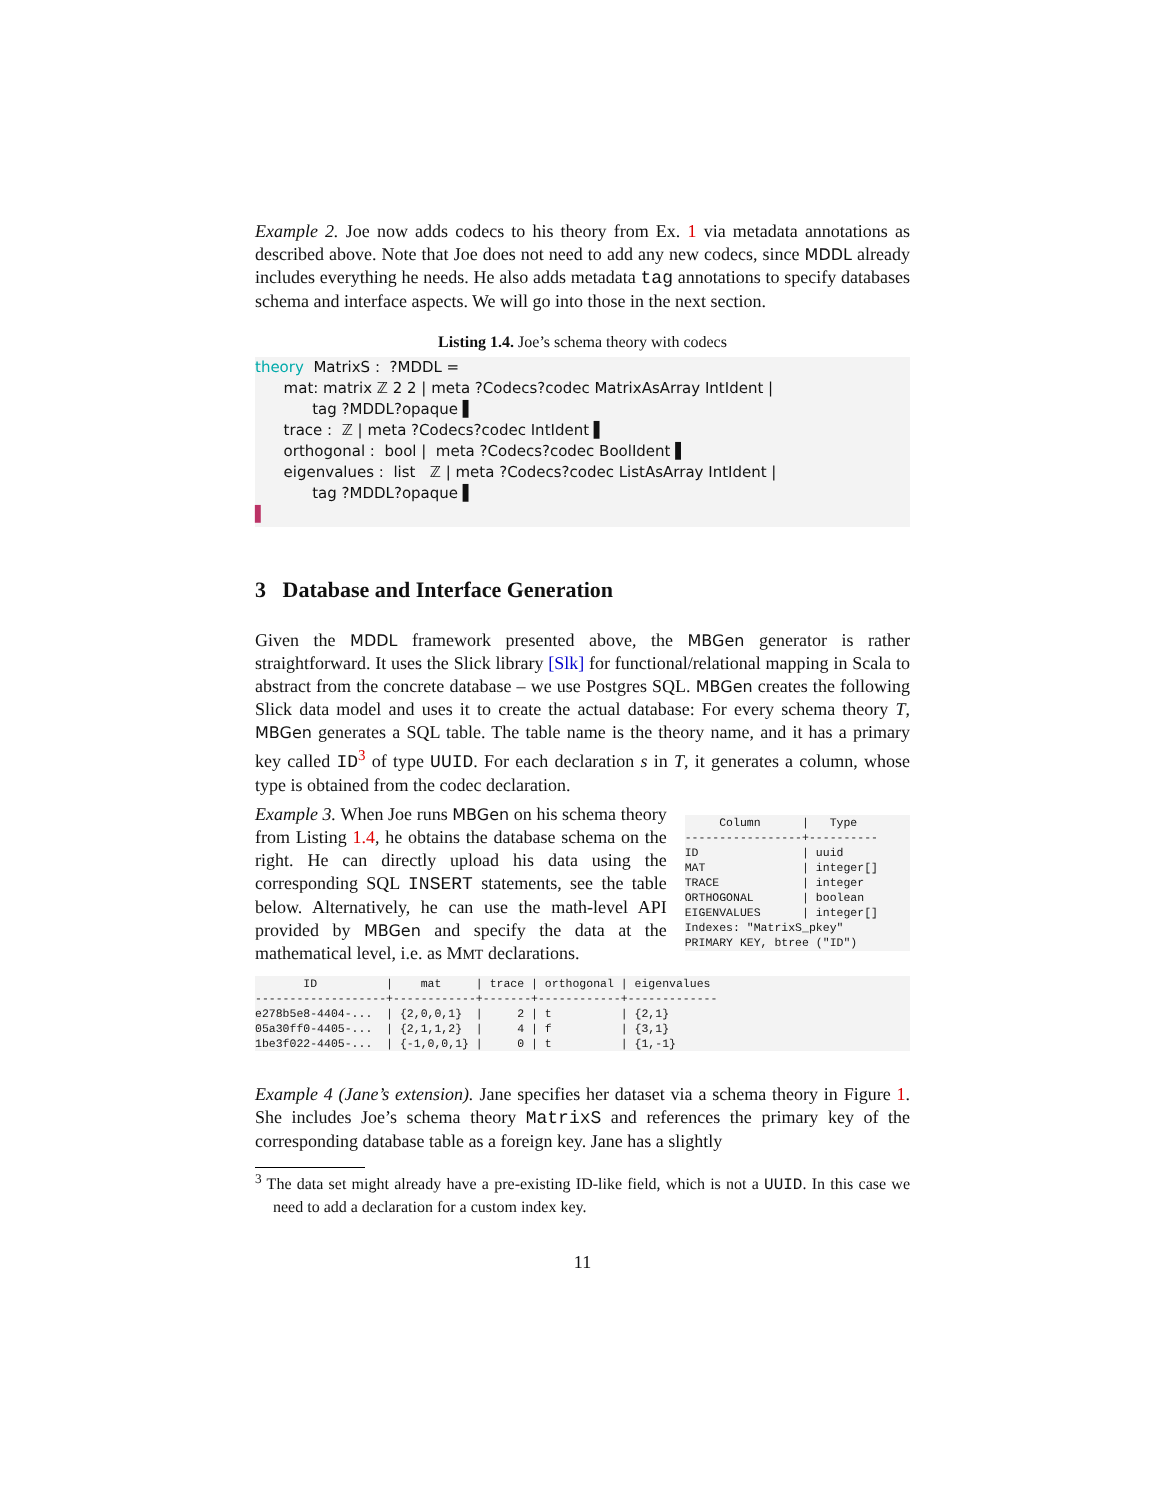Example 2. Joe now adds codecs to his theory from Ex. 1 via metadata annotations as described above. Note that Joe does not need to add any new codecs, since MDDL already includes everything he needs. He also adds metadata tag annotations to specify databases schema and interface aspects. We will go into those in the next section.
Listing 1.4. Joe’s schema theory with codecs
theory MatrixS : ?MDDL =
mat: matrix ℤ 2 2 | meta ?Codecs?codec MatrixAsArray IntIdent |
tag ?MDDL?opaque ▌
trace : ℤ | meta ?Codecs?codec IntIdent ▌
orthogonal : bool | meta ?Codecs?codec BoolIdent ▌
eigenvalues : list ℤ | meta ?Codecs?codec ListAsArray IntIdent |
tag ?MDDL?opaque ▌
▌
3 Database and Interface Generation
Given the MDDL framework presented above, the MBGen generator is rather straightforward. It uses the Slick library [Slk] for functional/relational mapping in Scala to abstract from the concrete database – we use Postgres SQL. MBGen creates the following Slick data model and uses it to create the actual database: For every schema theory T, MBGen generates a SQL table. The table name is the theory name, and it has a primary key called ID<sup>3</sup> of type UUID. For each declaration s in T, it generates a column, whose type is obtained from the codec declaration.
Example 3. When Joe runs MBGen on his schema theory from Listing 1.4, he obtains the database schema on the right. He can directly upload his data using the corresponding SQL INSERT statements, see the table below. Alternatively, he can use the math-level API provided by MBGen and specify the data at the mathematical level, i.e. as MMT declarations.
     Column      |   Type
-----------------+----------
ID               | uuid
MAT              | integer[]
TRACE            | integer
ORTHOGONAL       | boolean
EIGENVALUES      | integer[]
Indexes: "MatrixS_pkey"
PRIMARY KEY, btree ("ID")
       ID          |    mat     | trace | orthogonal | eigenvalues
-------------------+------------+-------+------------+-------------
e278b5e8-4404-...  | {2,0,0,1}  |     2 | t          | {2,1}
05a30ff0-4405-...  | {2,1,1,2}  |     4 | f          | {3,1}
1be3f022-4405-...  | {-1,0,0,1} |     0 | t          | {1,-1}
Example 4 (Jane’s extension). Jane specifies her dataset via a schema theory in Figure 1. She includes Joe’s schema theory MatrixS and references the primary key of the corresponding database table as a foreign key. Jane has a slightly
<sup>3</sup> The data set might already have a pre-existing ID-like field, which is not a UUID. In this case we need to add a declaration for a custom index key.
11